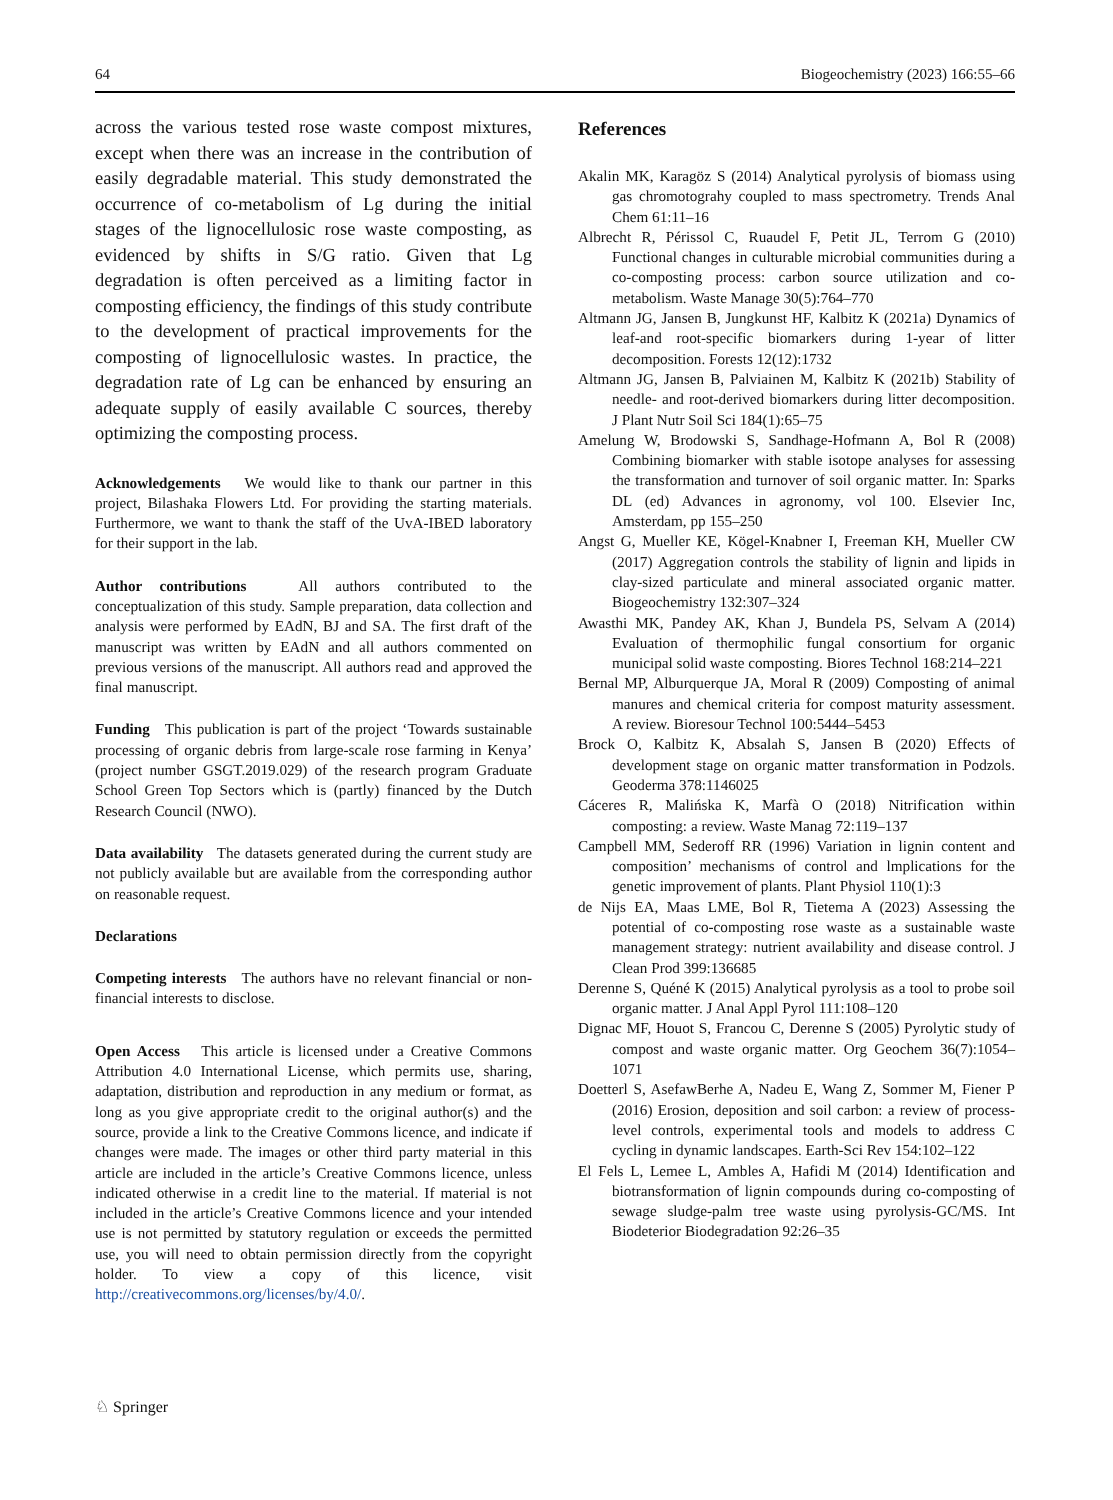64 Biogeochemistry (2023) 166:55–66
across the various tested rose waste compost mixtures, except when there was an increase in the contribution of easily degradable material. This study demonstrated the occurrence of co-metabolism of Lg during the initial stages of the lignocellulosic rose waste composting, as evidenced by shifts in S/G ratio. Given that Lg degradation is often perceived as a limiting factor in composting efficiency, the findings of this study contribute to the development of practical improvements for the composting of lignocellulosic wastes. In practice, the degradation rate of Lg can be enhanced by ensuring an adequate supply of easily available C sources, thereby optimizing the composting process.
Acknowledgements We would like to thank our partner in this project, Bilashaka Flowers Ltd. For providing the starting materials. Furthermore, we want to thank the staff of the UvA-IBED laboratory for their support in the lab.
Author contributions All authors contributed to the conceptualization of this study. Sample preparation, data collection and analysis were performed by EAdN, BJ and SA. The first draft of the manuscript was written by EAdN and all authors commented on previous versions of the manuscript. All authors read and approved the final manuscript.
Funding This publication is part of the project ‘Towards sustainable processing of organic debris from large-scale rose farming in Kenya’ (project number GSGT.2019.029) of the research program Graduate School Green Top Sectors which is (partly) financed by the Dutch Research Council (NWO).
Data availability The datasets generated during the current study are not publicly available but are available from the corresponding author on reasonable request.
Declarations
Competing interests The authors have no relevant financial or non-financial interests to disclose.
Open Access This article is licensed under a Creative Commons Attribution 4.0 International License, which permits use, sharing, adaptation, distribution and reproduction in any medium or format, as long as you give appropriate credit to the original author(s) and the source, provide a link to the Creative Commons licence, and indicate if changes were made. The images or other third party material in this article are included in the article’s Creative Commons licence, unless indicated otherwise in a credit line to the material. If material is not included in the article’s Creative Commons licence and your intended use is not permitted by statutory regulation or exceeds the permitted use, you will need to obtain permission directly from the copyright holder. To view a copy of this licence, visit http://creativecommons.org/licenses/by/4.0/.
References
Akalin MK, Karagöz S (2014) Analytical pyrolysis of biomass using gas chromotograhy coupled to mass spectrometry. Trends Anal Chem 61:11–16
Albrecht R, Périssol C, Ruaudel F, Petit JL, Terrom G (2010) Functional changes in culturable microbial communities during a co-composting process: carbon source utilization and co-metabolism. Waste Manage 30(5):764–770
Altmann JG, Jansen B, Jungkunst HF, Kalbitz K (2021a) Dynamics of leaf-and root-specific biomarkers during 1-year of litter decomposition. Forests 12(12):1732
Altmann JG, Jansen B, Palviainen M, Kalbitz K (2021b) Stability of needle- and root-derived biomarkers during litter decomposition. J Plant Nutr Soil Sci 184(1):65–75
Amelung W, Brodowski S, Sandhage-Hofmann A, Bol R (2008) Combining biomarker with stable isotope analyses for assessing the transformation and turnover of soil organic matter. In: Sparks DL (ed) Advances in agronomy, vol 100. Elsevier Inc, Amsterdam, pp 155–250
Angst G, Mueller KE, Kögel-Knabner I, Freeman KH, Mueller CW (2017) Aggregation controls the stability of lignin and lipids in clay-sized particulate and mineral associated organic matter. Biogeochemistry 132:307–324
Awasthi MK, Pandey AK, Khan J, Bundela PS, Selvam A (2014) Evaluation of thermophilic fungal consortium for organic municipal solid waste composting. Biores Technol 168:214–221
Bernal MP, Alburquerque JA, Moral R (2009) Composting of animal manures and chemical criteria for compost maturity assessment. A review. Bioresour Technol 100:5444–5453
Brock O, Kalbitz K, Absalah S, Jansen B (2020) Effects of development stage on organic matter transformation in Podzols. Geoderma 378:1146025
Cáceres R, Malińska K, Marfà O (2018) Nitrification within composting: a review. Waste Manag 72:119–137
Campbell MM, Sederoff RR (1996) Variation in lignin content and composition’ mechanisms of control and lmplications for the genetic improvement of plants. Plant Physiol 110(1):3
de Nijs EA, Maas LME, Bol R, Tietema A (2023) Assessing the potential of co-composting rose waste as a sustainable waste management strategy: nutrient availability and disease control. J Clean Prod 399:136685
Derenne S, Quéné K (2015) Analytical pyrolysis as a tool to probe soil organic matter. J Anal Appl Pyrol 111:108–120
Dignac MF, Houot S, Francou C, Derenne S (2005) Pyrolytic study of compost and waste organic matter. Org Geochem 36(7):1054–1071
Doetterl S, AsefawBerhe A, Nadeu E, Wang Z, Sommer M, Fiener P (2016) Erosion, deposition and soil carbon: a review of process-level controls, experimental tools and models to address C cycling in dynamic landscapes. Earth-Sci Rev 154:102–122
El Fels L, Lemee L, Ambles A, Hafidi M (2014) Identification and biotransformation of lignin compounds during co-composting of sewage sludge-palm tree waste using pyrolysis-GC/MS. Int Biodeterior Biodegradation 92:26–35
♘ Springer